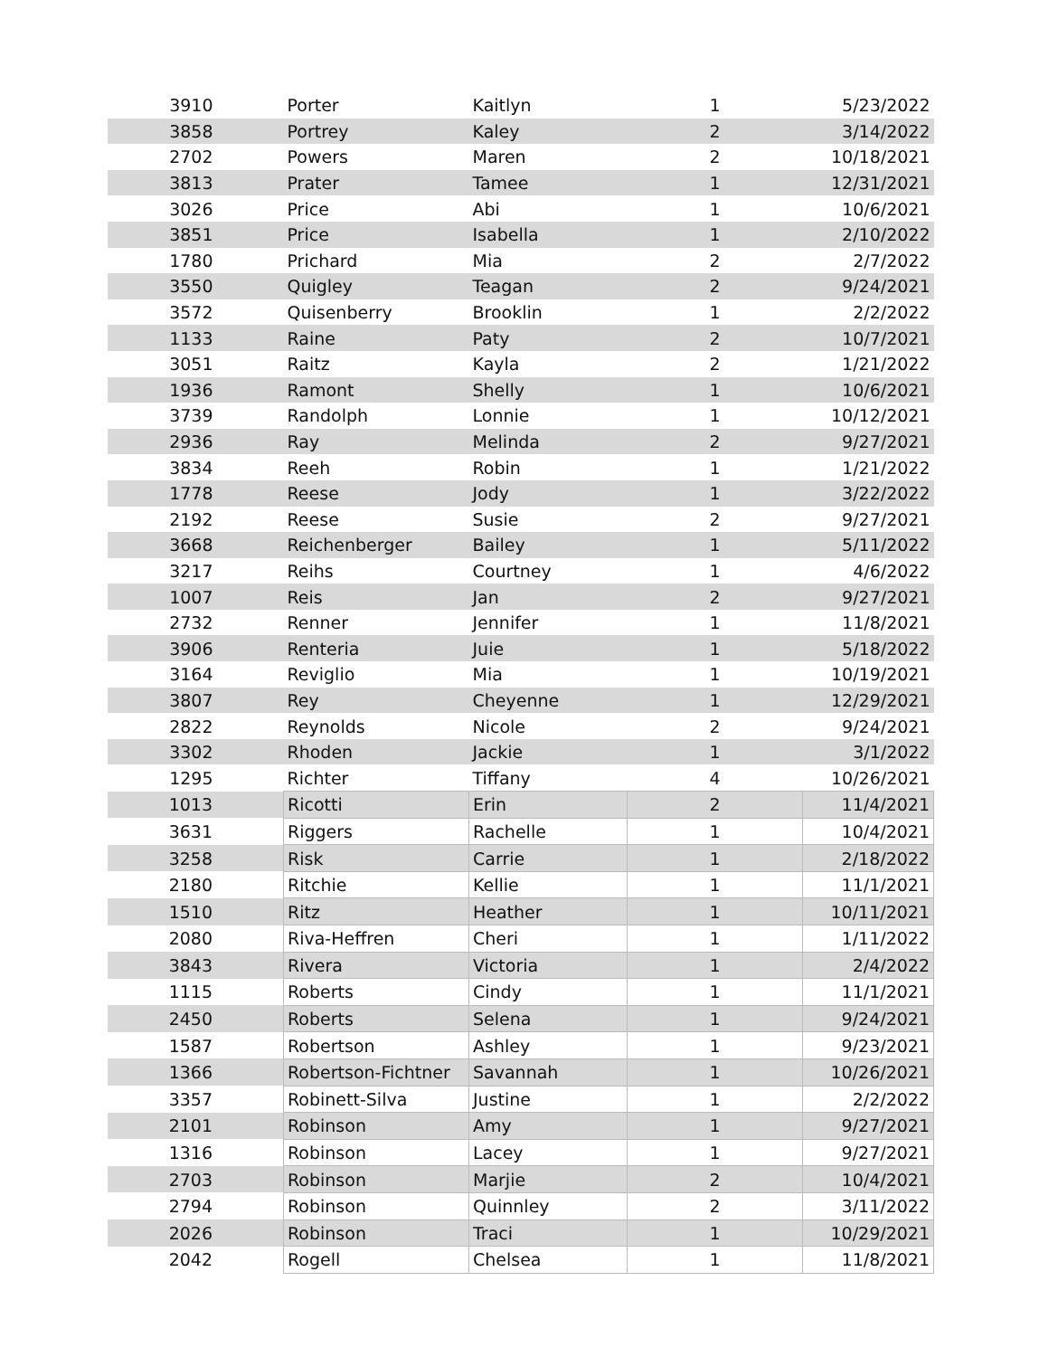| 3910 | Porter | Kaitlyn | 1 | 5/23/2022 |
| 3858 | Portrey | Kaley | 2 | 3/14/2022 |
| 2702 | Powers | Maren | 2 | 10/18/2021 |
| 3813 | Prater | Tamee | 1 | 12/31/2021 |
| 3026 | Price | Abi | 1 | 10/6/2021 |
| 3851 | Price | Isabella | 1 | 2/10/2022 |
| 1780 | Prichard | Mia | 2 | 2/7/2022 |
| 3550 | Quigley | Teagan | 2 | 9/24/2021 |
| 3572 | Quisenberry | Brooklin | 1 | 2/2/2022 |
| 1133 | Raine | Paty | 2 | 10/7/2021 |
| 3051 | Raitz | Kayla | 2 | 1/21/2022 |
| 1936 | Ramont | Shelly | 1 | 10/6/2021 |
| 3739 | Randolph | Lonnie | 1 | 10/12/2021 |
| 2936 | Ray | Melinda | 2 | 9/27/2021 |
| 3834 | Reeh | Robin | 1 | 1/21/2022 |
| 1778 | Reese | Jody | 1 | 3/22/2022 |
| 2192 | Reese | Susie | 2 | 9/27/2021 |
| 3668 | Reichenberger | Bailey | 1 | 5/11/2022 |
| 3217 | Reihs | Courtney | 1 | 4/6/2022 |
| 1007 | Reis | Jan | 2 | 9/27/2021 |
| 2732 | Renner | Jennifer | 1 | 11/8/2021 |
| 3906 | Renteria | Juie | 1 | 5/18/2022 |
| 3164 | Reviglio | Mia | 1 | 10/19/2021 |
| 3807 | Rey | Cheyenne | 1 | 12/29/2021 |
| 2822 | Reynolds | Nicole | 2 | 9/24/2021 |
| 3302 | Rhoden | Jackie | 1 | 3/1/2022 |
| 1295 | Richter | Tiffany | 4 | 10/26/2021 |
| 1013 | Ricotti | Erin | 2 | 11/4/2021 |
| 3631 | Riggers | Rachelle | 1 | 10/4/2021 |
| 3258 | Risk | Carrie | 1 | 2/18/2022 |
| 2180 | Ritchie | Kellie | 1 | 11/1/2021 |
| 1510 | Ritz | Heather | 1 | 10/11/2021 |
| 2080 | Riva-Heffren | Cheri | 1 | 1/11/2022 |
| 3843 | Rivera | Victoria | 1 | 2/4/2022 |
| 1115 | Roberts | Cindy | 1 | 11/1/2021 |
| 2450 | Roberts | Selena | 1 | 9/24/2021 |
| 1587 | Robertson | Ashley | 1 | 9/23/2021 |
| 1366 | Robertson-Fichtner | Savannah | 1 | 10/26/2021 |
| 3357 | Robinett-Silva | Justine | 1 | 2/2/2022 |
| 2101 | Robinson | Amy | 1 | 9/27/2021 |
| 1316 | Robinson | Lacey | 1 | 9/27/2021 |
| 2703 | Robinson | Marjie | 2 | 10/4/2021 |
| 2794 | Robinson | Quinnley | 2 | 3/11/2022 |
| 2026 | Robinson | Traci | 1 | 10/29/2021 |
| 2042 | Rogell | Chelsea | 1 | 11/8/2021 |